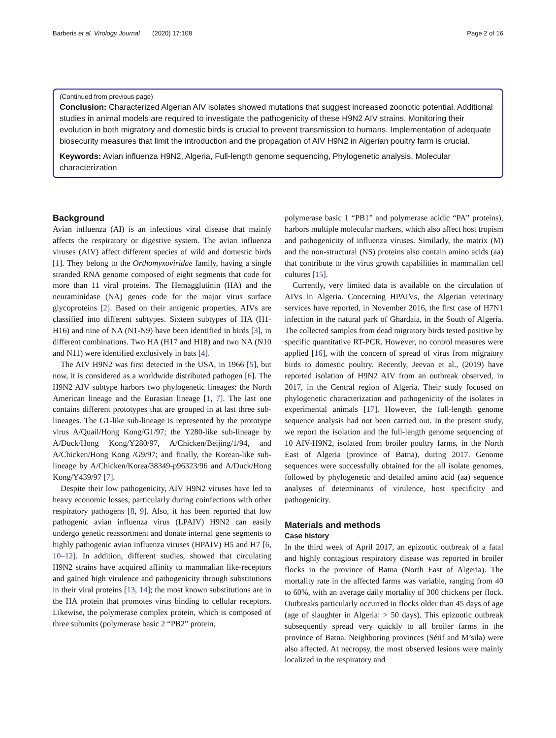Barberis et al. Virology Journal (2020) 17:108 Page 2 of 16
(Continued from previous page)
Conclusion: Characterized Algerian AIV isolates showed mutations that suggest increased zoonotic potential. Additional studies in animal models are required to investigate the pathogenicity of these H9N2 AIV strains. Monitoring their evolution in both migratory and domestic birds is crucial to prevent transmission to humans. Implementation of adequate biosecurity measures that limit the introduction and the propagation of AIV H9N2 in Algerian poultry farm is crucial.
Keywords: Avian influenza H9N2, Algeria, Full-length genome sequencing, Phylogenetic analysis, Molecular characterization
Background
Avian influenza (AI) is an infectious viral disease that mainly affects the respiratory or digestive system. The avian influenza viruses (AIV) affect different species of wild and domestic birds [1]. They belong to the Orthomyxoviridae family, having a single stranded RNA genome composed of eight segments that code for more than 11 viral proteins. The Hemagglutinin (HA) and the neuraminidase (NA) genes code for the major virus surface glycoproteins [2]. Based on their antigenic properties, AIVs are classified into different subtypes. Sixteen subtypes of HA (H1-H16) and nine of NA (N1-N9) have been identified in birds [3], in different combinations. Two HA (H17 and H18) and two NA (N10 and N11) were identified exclusively in bats [4].
The AIV H9N2 was first detected in the USA, in 1966 [5], but now, it is considered as a worldwide distributed pathogen [6]. The H9N2 AIV subtype harbors two phylogenetic lineages: the North American lineage and the Eurasian lineage [1, 7]. The last one contains different prototypes that are grouped in at last three sub-lineages. The G1-like sub-lineage is represented by the prototype virus A/Quail/Hong Kong/G1/97; the Y280-like sub-lineage by A/Duck/Hong Kong/Y280/97, A/Chicken/Beijing/1/94, and A/Chicken/Hong Kong /G9/97; and finally, the Korean-like sub-lineage by A/Chicken/Korea/38349-p96323/96 and A/Duck/Hong Kong/Y439/97 [7].
Despite their low pathogenicity, AIV H9N2 viruses have led to heavy economic losses, particularly during coinfections with other respiratory pathogens [8, 9]. Also, it has been reported that low pathogenic avian influenza virus (LPAIV) H9N2 can easily undergo genetic reassortment and donate internal gene segments to highly pathogenic avian influenza viruses (HPAIV) H5 and H7 [6, 10–12]. In addition, different studies, showed that circulating H9N2 strains have acquired affinity to mammalian like-receptors and gained high virulence and pathogenicity through substitutions in their viral proteins [13, 14]; the most known substitutions are in the HA protein that promotes virus binding to cellular receptors. Likewise, the polymerase complex protein, which is composed of three subunits (polymerase basic 2 “PB2” protein,
polymerase basic 1 “PB1” and polymerase acidic “PA” proteins), harbors multiple molecular markers, which also affect host tropism and pathogenicity of influenza viruses. Similarly, the matrix (M) and the non-structural (NS) proteins also contain amino acids (aa) that contribute to the virus growth capabilities in mammalian cell cultures [15].
Currently, very limited data is available on the circulation of AIVs in Algeria. Concerning HPAIVs, the Algerian veterinary services have reported, in November 2016, the first case of H7N1 infection in the natural park of Ghardaia, in the South of Algeria. The collected samples from dead migratory birds tested positive by specific quantitative RT-PCR. However, no control measures were applied [16], with the concern of spread of virus from migratory birds to domestic poultry. Recently, Jeevan et al., (2019) have reported isolation of H9N2 AIV from an outbreak observed, in 2017, in the Central region of Algeria. Their study focused on phylogenetic characterization and pathogenicity of the isolates in experimental animals [17]. However, the full-length genome sequence analysis had not been carried out. In the present study, we report the isolation and the full-length genome sequencing of 10 AIV-H9N2, isolated from broiler poultry farms, in the North East of Algeria (province of Batna), during 2017. Genome sequences were successfully obtained for the all isolate genomes, followed by phylogenetic and detailed amino acid (aa) sequence analyses of determinants of virulence, host specificity and pathogenicity.
Materials and methods
Case history
In the third week of April 2017, an epizootic outbreak of a fatal and highly contagious respiratory disease was reported in broiler flocks in the province of Batna (North East of Algeria). The mortality rate in the affected farms was variable, ranging from 40 to 60%, with an average daily mortality of 300 chickens per flock. Outbreaks particularly occurred in flocks older than 45 days of age (age of slaughter in Algeria: > 50 days). This epizootic outbreak subsequently spread very quickly to all broiler farms in the province of Batna. Neighboring provinces (Sétif and M’sila) were also affected. At necropsy, the most observed lesions were mainly localized in the respiratory and